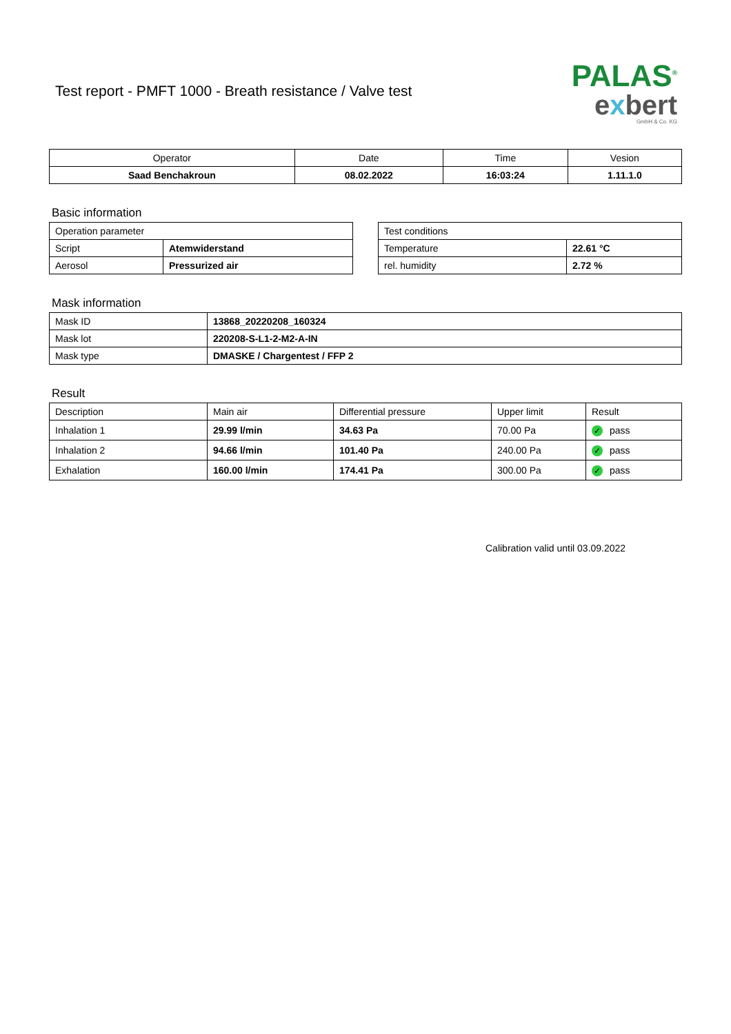Test report - PMFT 1000 - Breath resistance / Valve test
PALAS<sup>®</sup>
exbert
GmbH & Co. KG
| Operator | Date | Time | Vesion |
| --- | --- | --- | --- |
| Saad Benchakroun | 08.02.2022 | 16:03:24 | 1.11.1.0 |
Basic information
| Operation parameter | |
| Script | Atemwiderstand |
| Aerosol | Pressurized air |
| Test conditions | |
| Temperature | 22.61 °C |
| rel. humidity | 2.72 % |
Mask information
| Mask ID | 13868_20220208_160324 |
| Mask lot | 220208-S-L1-2-M2-A-IN |
| Mask type | DMASKE / Chargentest / FFP 2 |
Result
| Description | Main air | Differential pressure | Upper limit | Result |
| Inhalation 1 | 29.99 l/min | 34.63 Pa | 70.00 Pa | ✓ pass |
| Inhalation 2 | 94.66 l/min | 101.40 Pa | 240.00 Pa | ✓ pass |
| Exhalation | 160.00 l/min | 174.41 Pa | 300.00 Pa | ✓ pass |
Calibration valid until 03.09.2022